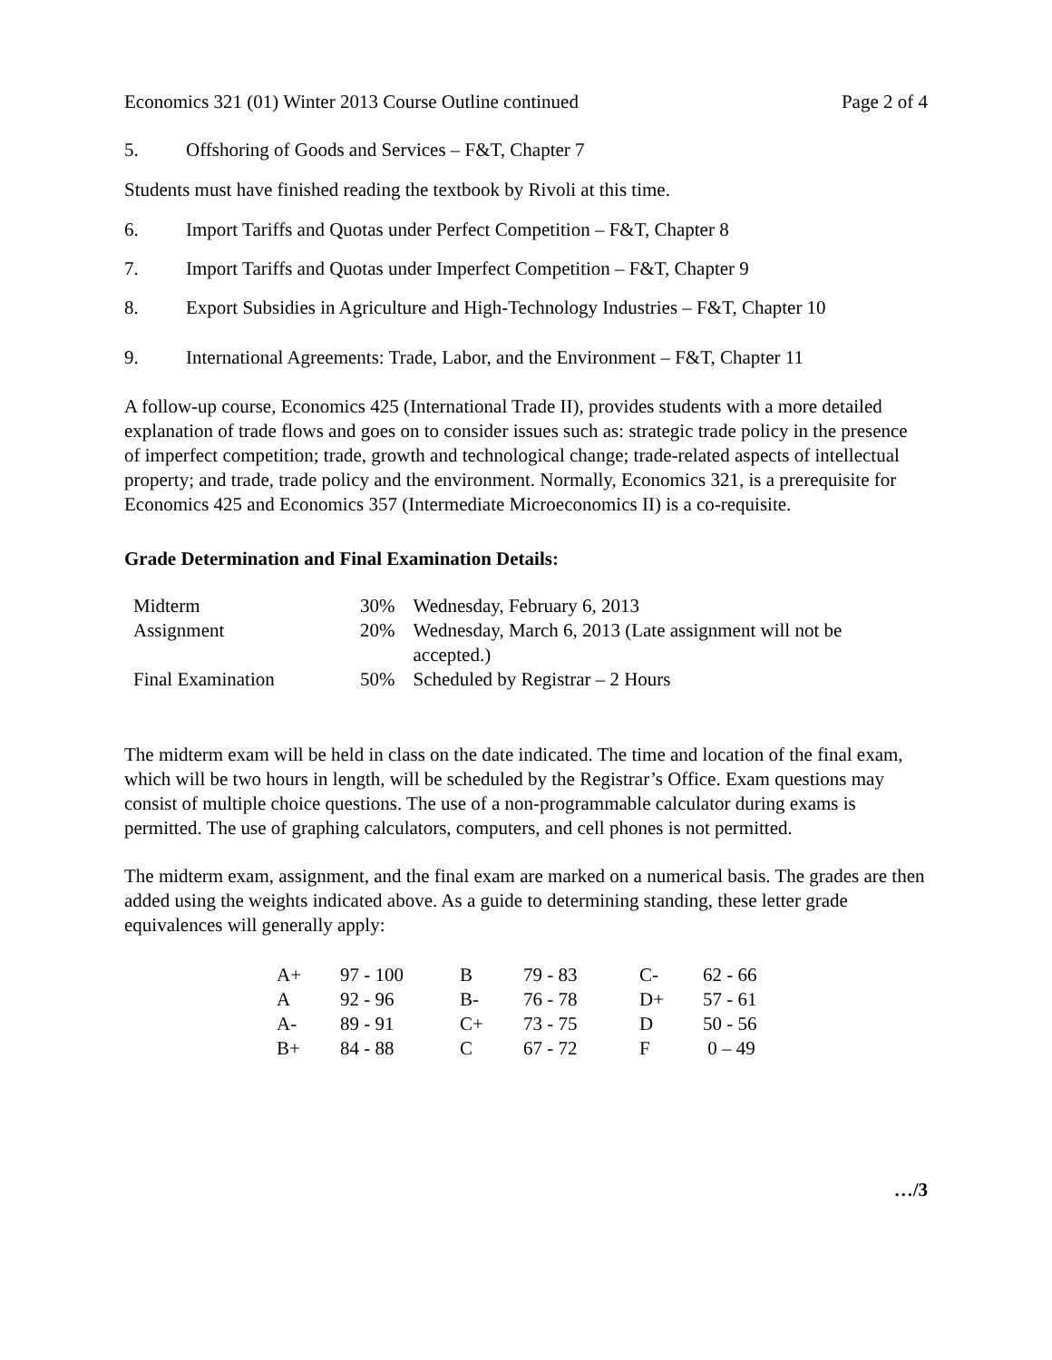Economics 321 (01) Winter 2013 Course Outline continued Page 2 of 4
5. Offshoring of Goods and Services – F&T, Chapter 7
Students must have finished reading the textbook by Rivoli at this time.
6. Import Tariffs and Quotas under Perfect Competition – F&T, Chapter 8
7. Import Tariffs and Quotas under Imperfect Competition – F&T, Chapter 9
8. Export Subsidies in Agriculture and High-Technology Industries – F&T, Chapter 10
9. International Agreements: Trade, Labor, and the Environment – F&T, Chapter 11
A follow-up course, Economics 425 (International Trade II), provides students with a more detailed explanation of trade flows and goes on to consider issues such as: strategic trade policy in the presence of imperfect competition; trade, growth and technological change; trade-related aspects of intellectual property; and trade, trade policy and the environment. Normally, Economics 321, is a prerequisite for Economics 425 and Economics 357 (Intermediate Microeconomics II) is a co-requisite.
Grade Determination and Final Examination Details:
| Midterm | 30% | Wednesday, February 6, 2013 |
| Assignment | 20% | Wednesday, March 6, 2013 (Late assignment will not be accepted.) |
| Final Examination | 50% | Scheduled by Registrar – 2 Hours |
The midterm exam will be held in class on the date indicated. The time and location of the final exam, which will be two hours in length, will be scheduled by the Registrar’s Office. Exam questions may consist of multiple choice questions. The use of a non-programmable calculator during exams is permitted. The use of graphing calculators, computers, and cell phones is not permitted.
The midterm exam, assignment, and the final exam are marked on a numerical basis. The grades are then added using the weights indicated above. As a guide to determining standing, these letter grade equivalences will generally apply:
| A+ | 97 - 100 | B | 79 - 83 | C- | 62 - 66 |
| A | 92 - 96 | B- | 76 - 78 | D+ | 57 - 61 |
| A- | 89 - 91 | C+ | 73 - 75 | D | 50 - 56 |
| B+ | 84 - 88 | C | 67 - 72 | F | 0 – 49 |
…/3